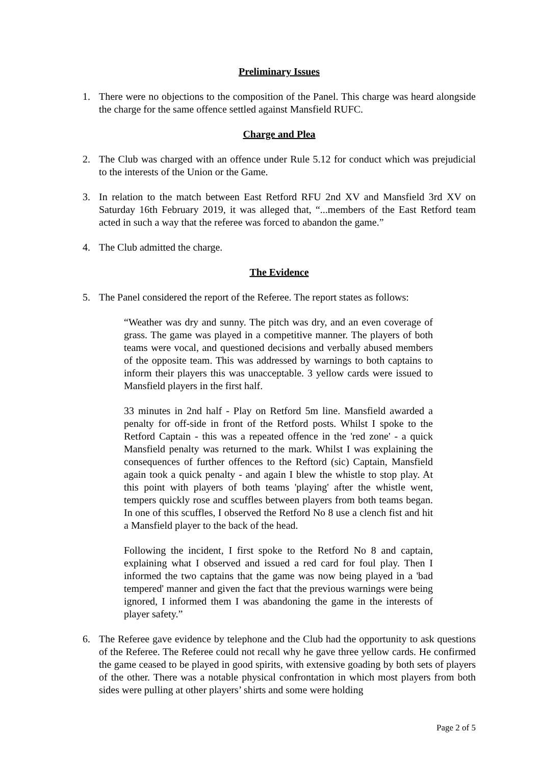Preliminary Issues
1. There were no objections to the composition of the Panel. This charge was heard alongside the charge for the same offence settled against Mansfield RUFC.
Charge and Plea
2. The Club was charged with an offence under Rule 5.12 for conduct which was prejudicial to the interests of the Union or the Game.
3. In relation to the match between East Retford RFU 2nd XV and Mansfield 3rd XV on Saturday 16th February 2019, it was alleged that, “...members of the East Retford team acted in such a way that the referee was forced to abandon the game.”
4. The Club admitted the charge.
The Evidence
5. The Panel considered the report of the Referee. The report states as follows:
“Weather was dry and sunny. The pitch was dry, and an even coverage of grass. The game was played in a competitive manner. The players of both teams were vocal, and questioned decisions and verbally abused members of the opposite team. This was addressed by warnings to both captains to inform their players this was unacceptable. 3 yellow cards were issued to Mansfield players in the first half.
33 minutes in 2nd half - Play on Retford 5m line. Mansfield awarded a penalty for off-side in front of the Retford posts. Whilst I spoke to the Retford Captain - this was a repeated offence in the 'red zone' - a quick Mansfield penalty was returned to the mark. Whilst I was explaining the consequences of further offences to the Reftord (sic) Captain, Mansfield again took a quick penalty - and again I blew the whistle to stop play. At this point with players of both teams 'playing' after the whistle went, tempers quickly rose and scuffles between players from both teams began. In one of this scuffles, I observed the Retford No 8 use a clench fist and hit a Mansfield player to the back of the head.
Following the incident, I first spoke to the Retford No 8 and captain, explaining what I observed and issued a red card for foul play. Then I informed the two captains that the game was now being played in a 'bad tempered' manner and given the fact that the previous warnings were being ignored, I informed them I was abandoning the game in the interests of player safety.”
6. The Referee gave evidence by telephone and the Club had the opportunity to ask questions of the Referee. The Referee could not recall why he gave three yellow cards. He confirmed the game ceased to be played in good spirits, with extensive goading by both sets of players of the other. There was a notable physical confrontation in which most players from both sides were pulling at other players’ shirts and some were holding
Page 2 of 5